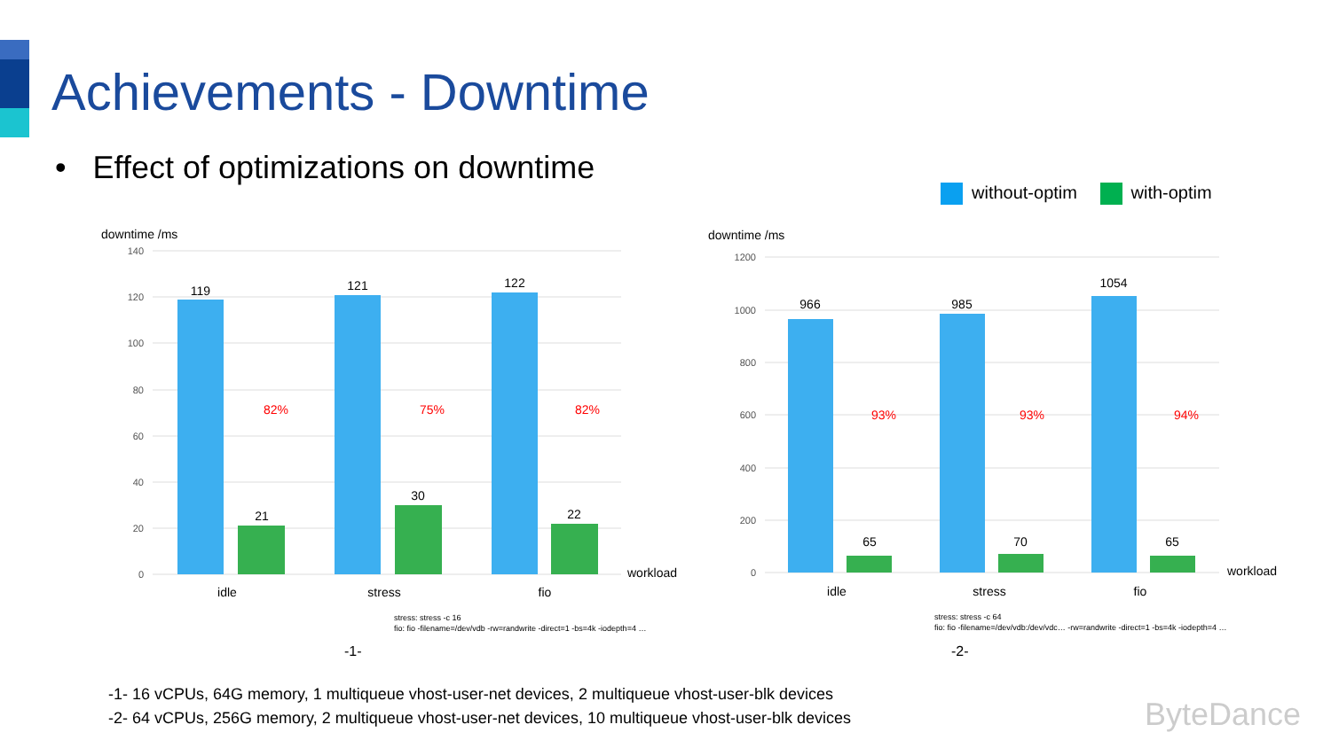Achievements - Downtime
• Effect of optimizations on downtime
without-optim with-optim
downtime /ms
140
120
100
80
60
40
20
0
119
21
121
30
122
22
idle
stress
fio
82%
75%
82%
workload
stress: stress -c 16
fio: fio -filename=/dev/vdb -rw=randwrite -direct=1 -bs=4k -iodepth=4 …
-1-
downtime /ms
1200
1000
800
600
400
200
0
966
65
985
70
1054
65
idle
stress
fio
93%
93%
94%
workload
stress: stress -c 64
fio: fio -filename=/dev/vdb:/dev/vdc… -rw=randwrite -direct=1 -bs=4k -iodepth=4 …
-2-
-1- 16 vCPUs, 64G memory, 1 multiqueue vhost-user-net devices, 2 multiqueue vhost-user-blk devices
-2- 64 vCPUs, 256G memory, 2 multiqueue vhost-user-net devices, 10 multiqueue vhost-user-blk devices
ByteDance